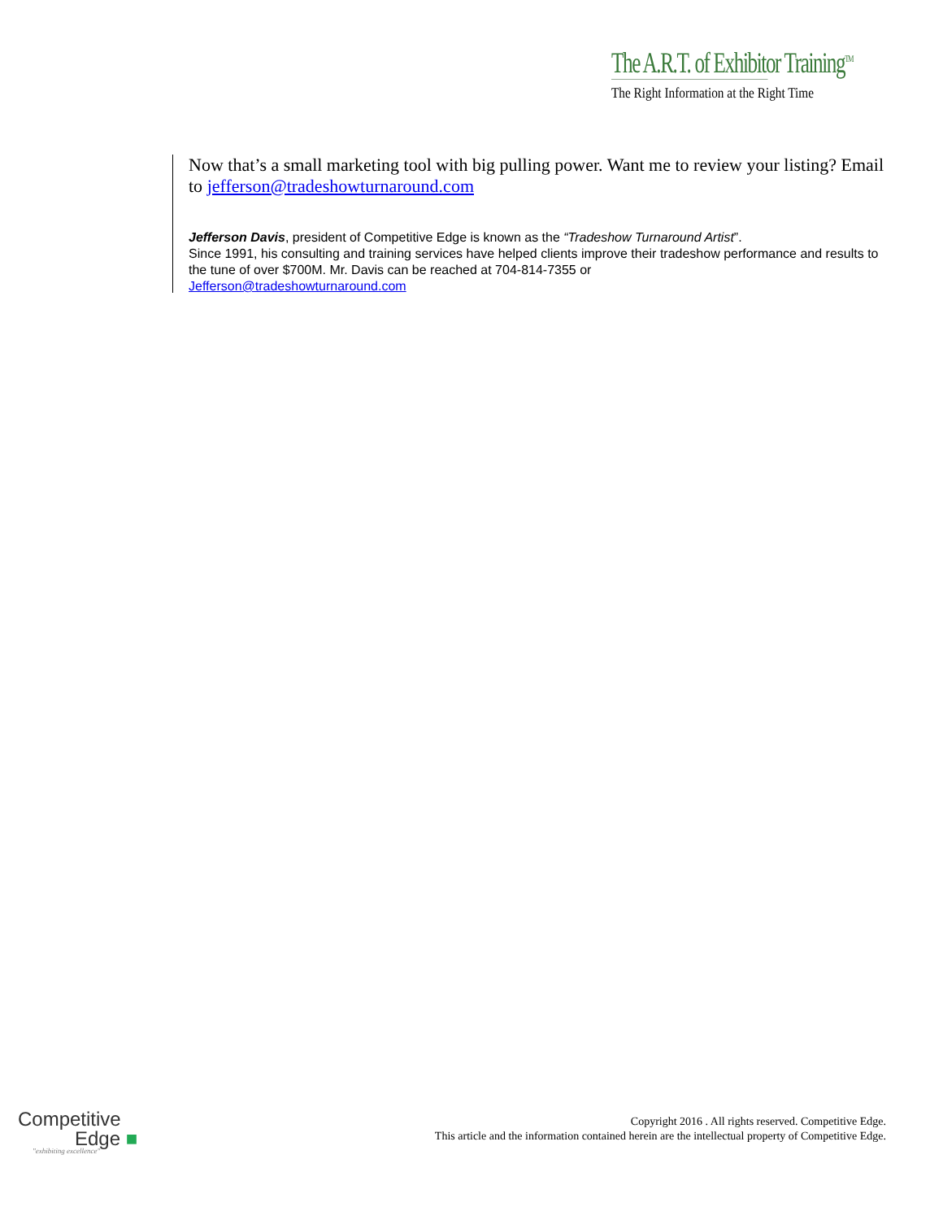The A.R.T. of Exhibitor Training<sup>TM</sup>
The Right Information at the Right Time
Now that’s a small marketing tool with big pulling power. Want me to review your listing? Email to jefferson@tradeshowturnaround.com
Jefferson Davis, president of Competitive Edge is known as the “Tradeshow Turnaround Artist”.
Since 1991, his consulting and training services have helped clients improve their tradeshow performance and results to the tune of over $700M. Mr. Davis can be reached at 704-814-7355 or
Jefferson@tradeshowturnaround.com
Competitive
Edge ■
"exhibiting excellence"
Copyright 2016 . All rights reserved. Competitive Edge.
This article and the information contained herein are the intellectual property of Competitive Edge.